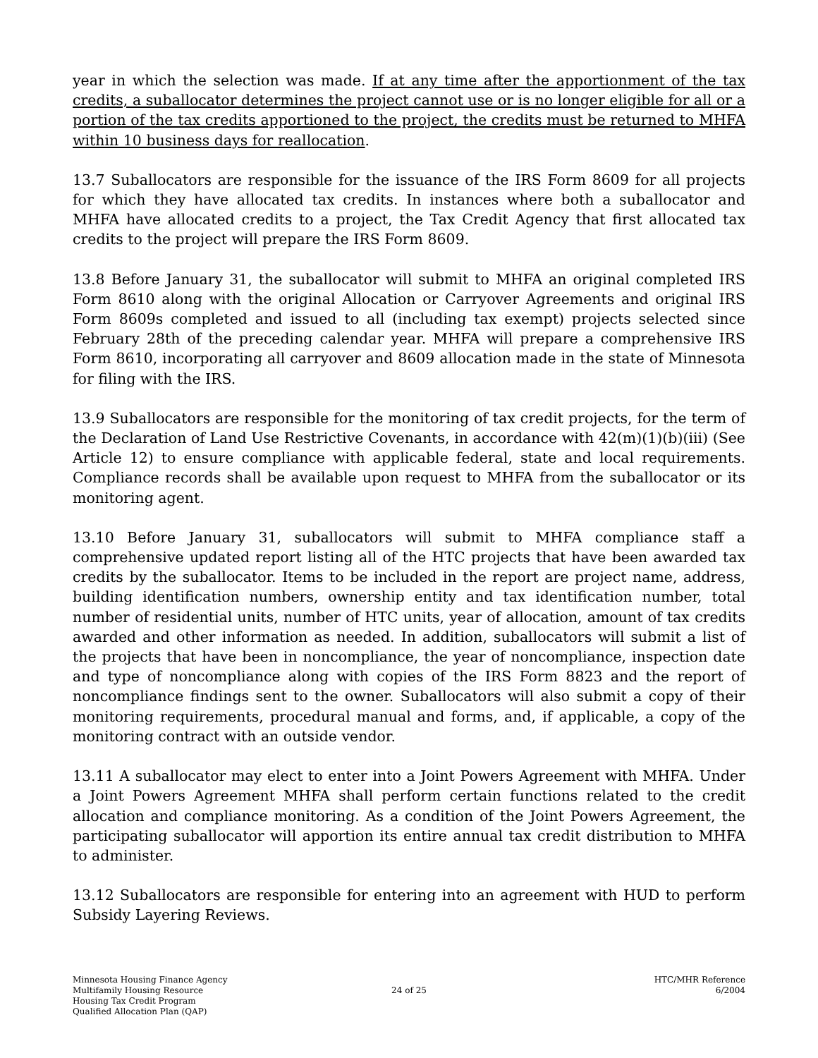year in which the selection was made. If at any time after the apportionment of the tax credits, a suballocator determines the project cannot use or is no longer eligible for all or a portion of the tax credits apportioned to the project, the credits must be returned to MHFA within 10 business days for reallocation.
13.7 Suballocators are responsible for the issuance of the IRS Form 8609 for all projects for which they have allocated tax credits. In instances where both a suballocator and MHFA have allocated credits to a project, the Tax Credit Agency that first allocated tax credits to the project will prepare the IRS Form 8609.
13.8 Before January 31, the suballocator will submit to MHFA an original completed IRS Form 8610 along with the original Allocation or Carryover Agreements and original IRS Form 8609s completed and issued to all (including tax exempt) projects selected since February 28th of the preceding calendar year. MHFA will prepare a comprehensive IRS Form 8610, incorporating all carryover and 8609 allocation made in the state of Minnesota for filing with the IRS.
13.9 Suballocators are responsible for the monitoring of tax credit projects, for the term of the Declaration of Land Use Restrictive Covenants, in accordance with 42(m)(1)(b)(iii) (See Article 12) to ensure compliance with applicable federal, state and local requirements. Compliance records shall be available upon request to MHFA from the suballocator or its monitoring agent.
13.10 Before January 31, suballocators will submit to MHFA compliance staff a comprehensive updated report listing all of the HTC projects that have been awarded tax credits by the suballocator. Items to be included in the report are project name, address, building identification numbers, ownership entity and tax identification number, total number of residential units, number of HTC units, year of allocation, amount of tax credits awarded and other information as needed. In addition, suballocators will submit a list of the projects that have been in noncompliance, the year of noncompliance, inspection date and type of noncompliance along with copies of the IRS Form 8823 and the report of noncompliance findings sent to the owner. Suballocators will also submit a copy of their monitoring requirements, procedural manual and forms, and, if applicable, a copy of the monitoring contract with an outside vendor.
13.11 A suballocator may elect to enter into a Joint Powers Agreement with MHFA. Under a Joint Powers Agreement MHFA shall perform certain functions related to the credit allocation and compliance monitoring. As a condition of the Joint Powers Agreement, the participating suballocator will apportion its entire annual tax credit distribution to MHFA to administer.
13.12 Suballocators are responsible for entering into an agreement with HUD to perform Subsidy Layering Reviews.
Minnesota Housing Finance Agency
Multifamily Housing Resource
Housing Tax Credit Program
Qualified Allocation Plan (QAP)
24 of 25 HTC/MHR Reference
6/2004